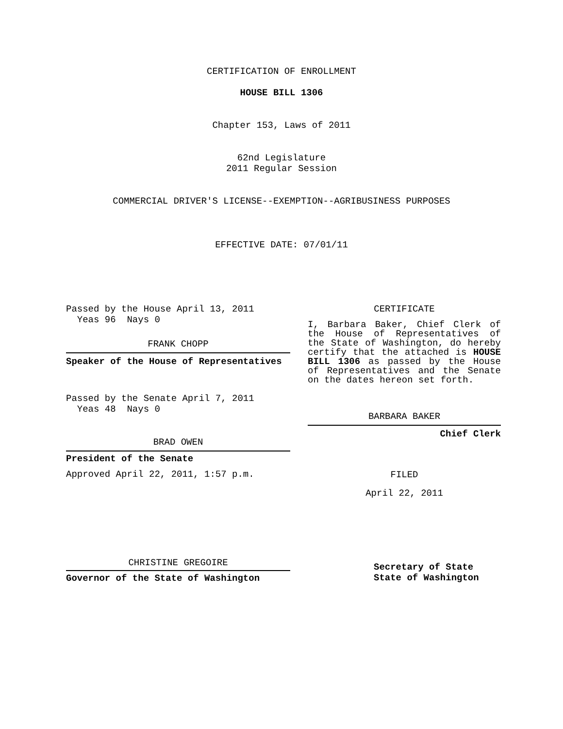CERTIFICATION OF ENROLLMENT
HOUSE BILL 1306
Chapter 153, Laws of 2011
62nd Legislature
2011 Regular Session
COMMERCIAL DRIVER'S LICENSE--EXEMPTION--AGRIBUSINESS PURPOSES
EFFECTIVE DATE: 07/01/11
Passed by the House April 13, 2011
Yeas 96 Nays 0
FRANK CHOPP
Speaker of the House of Representatives
Passed by the Senate April 7, 2011
Yeas 48 Nays 0
BRAD OWEN
President of the Senate
Approved April 22, 2011, 1:57 p.m.
CHRISTINE GREGOIRE
Governor of the State of Washington
CERTIFICATE
I, Barbara Baker, Chief Clerk of the House of Representatives of the State of Washington, do hereby certify that the attached is HOUSE BILL 1306 as passed by the House of Representatives and the Senate on the dates hereon set forth.
BARBARA BAKER
Chief Clerk
FILED
April 22, 2011
Secretary of State
State of Washington